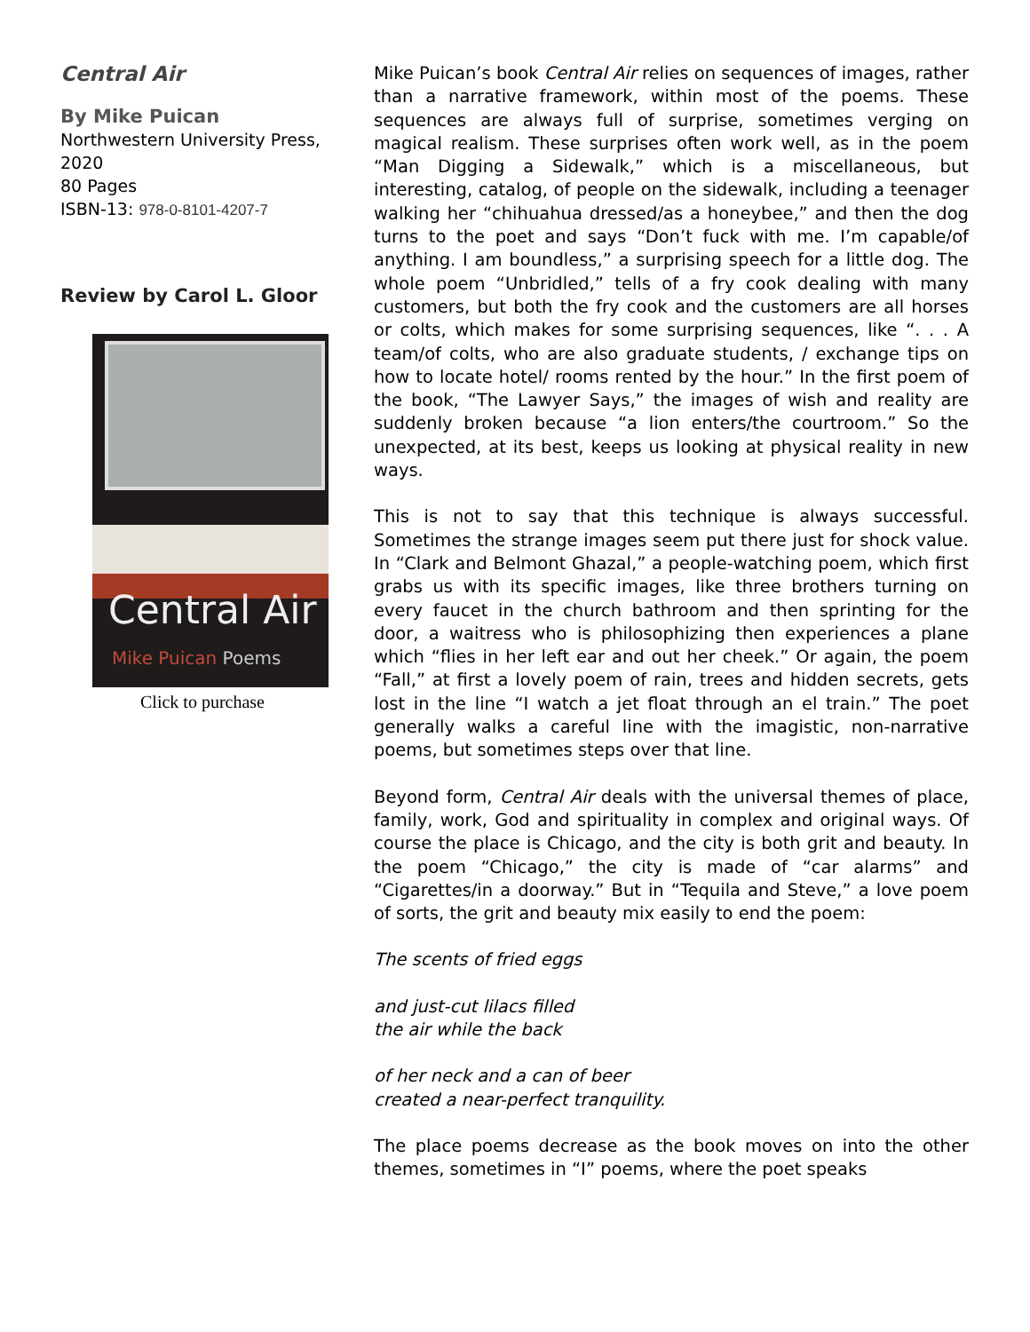Central Air
By Mike Puican
Northwestern University Press, 2020
80 Pages
ISBN-13: 978-0-8101-4207-7
Review by Carol L. Gloor
Central Air
Mike Puican Poems
Click to purchase
Mike Puican’s book Central Air relies on sequences of images, rather than a narrative framework, within most of the poems. These sequences are always full of surprise, sometimes verging on magical realism. These surprises often work well, as in the poem “Man Digging a Sidewalk,” which is a miscellaneous, but interesting, catalog, of people on the sidewalk, including a teenager walking her “chihuahua dressed/as a honeybee,” and then the dog turns to the poet and says “Don’t fuck with me. I’m capable/of anything. I am boundless,” a surprising speech for a little dog. The whole poem “Unbridled,” tells of a fry cook dealing with many customers, but both the fry cook and the customers are all horses or colts, which makes for some surprising sequences, like “. . . A team/of colts, who are also graduate students, / exchange tips on how to locate hotel/ rooms rented by the hour.” In the first poem of the book, “The Lawyer Says,” the images of wish and reality are suddenly broken because “a lion enters/the courtroom.” So the unexpected, at its best, keeps us looking at physical reality in new ways.
This is not to say that this technique is always successful. Sometimes the strange images seem put there just for shock value. In “Clark and Belmont Ghazal,” a people-watching poem, which first grabs us with its specific images, like three brothers turning on every faucet in the church bathroom and then sprinting for the door, a waitress who is philosophizing then experiences a plane which “flies in her left ear and out her cheek.” Or again, the poem “Fall,” at first a lovely poem of rain, trees and hidden secrets, gets lost in the line “I watch a jet float through an el train.” The poet generally walks a careful line with the imagistic, non-narrative poems, but sometimes steps over that line.
Beyond form, Central Air deals with the universal themes of place, family, work, God and spirituality in complex and original ways. Of course the place is Chicago, and the city is both grit and beauty. In the poem “Chicago,” the city is made of “car alarms” and “Cigarettes/in a doorway.” But in “Tequila and Steve,” a love poem of sorts, the grit and beauty mix easily to end the poem:
The scents of fried eggs
and just-cut lilacs filled
the air while the back
of her neck and a can of beer
created a near-perfect tranquility.
The place poems decrease as the book moves on into the other themes, sometimes in “I” poems, where the poet speaks